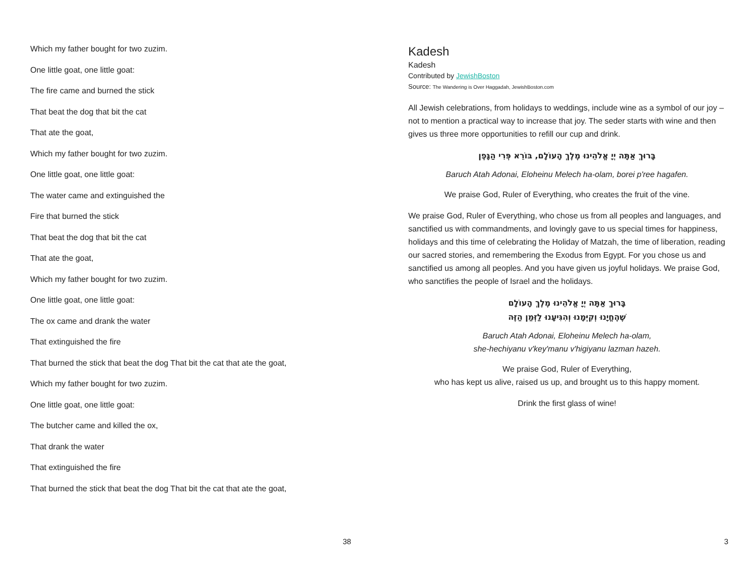Which my father bought for two zuzim.
One little goat, one little goat:
The fire came and burned the stick
That beat the dog that bit the cat
That ate the goat,
Which my father bought for two zuzim.
One little goat, one little goat:
The water came and extinguished the
Fire that burned the stick
That beat the dog that bit the cat
That ate the goat,
Which my father bought for two zuzim.
One little goat, one little goat:
The ox came and drank the water
That extinguished the fire
That burned the stick that beat the dog That bit the cat that ate the goat,
Which my father bought for two zuzim.
One little goat, one little goat:
The butcher came and killed the ox,
That drank the water
That extinguished the fire
That burned the stick that beat the dog That bit the cat that ate the goat,
38
Kadesh
Kadesh
Contributed by JewishBoston
Source: The Wandering is Over Haggadah, JewishBoston.com
All Jewish celebrations, from holidays to weddings, include wine as a symbol of our joy – not to mention a practical way to increase that joy. The seder starts with wine and then gives us three more opportunities to refill our cup and drink.
בָּרוּךְ אַתָּה יְיָ אֱלֹהֵינוּ מֶלֶךְ הָעוֹלָם, בּוֹרֵא פְּרִי הַגָּפֶן
Baruch Atah Adonai, Eloheinu Melech ha-olam, borei p'ree hagafen.
We praise God, Ruler of Everything, who creates the fruit of the vine.
We praise God, Ruler of Everything, who chose us from all peoples and languages, and sanctified us with commandments, and lovingly gave to us special times for happiness, holidays and this time of celebrating the Holiday of Matzah, the time of liberation, reading our sacred stories, and remembering the Exodus from Egypt. For you chose us and sanctified us among all peoples. And you have given us joyful holidays. We praise God, who sanctifies the people of Israel and the holidays.
בָּרוּךְ אַתָּה יְיָ אֱלֹהֵינוּ מֶלֶךְ הָעוֹלָם
שֶׁהֶחֱיָנוּ וְקִיְּמָנוּ וְהִגִּיעָנוּ לַזְּמַן הַזֶּה
Baruch Atah Adonai, Eloheinu Melech ha-olam,
she-hechiyanu v'key'manu v'higiyanu lazman hazeh.
We praise God, Ruler of Everything,
who has kept us alive, raised us up, and brought us to this happy moment.
Drink the first glass of wine!
3